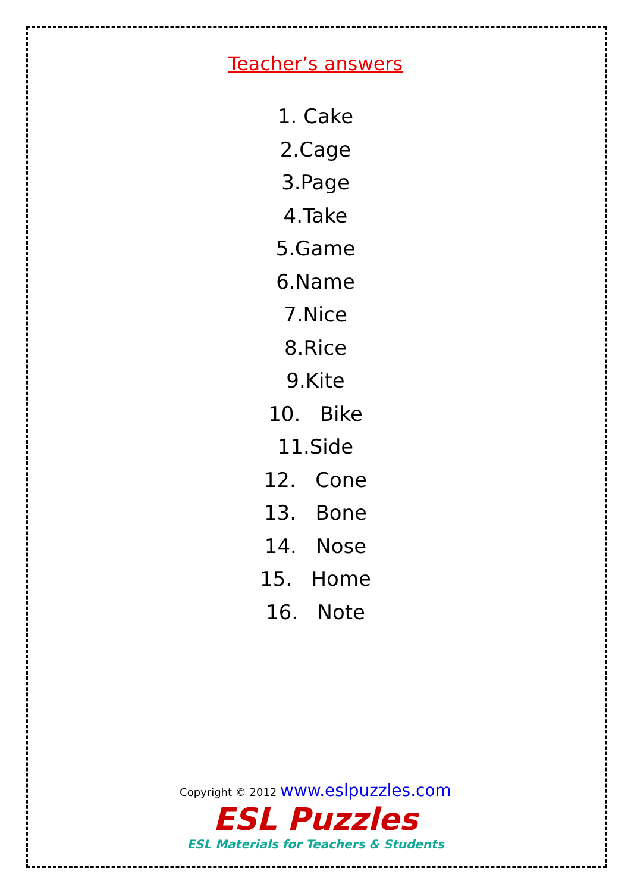Teacher’s answers
1. Cake
2.Cage
3.Page
4.Take
5.Game
6.Name
7.Nice
8.Rice
9.Kite
10. Bike
11.Side
12. Cone
13. Bone
14. Nose
15. Home
16. Note
Copyright © 2012 www.eslpuzzles.com
ESL Puzzles
ESL Materials for Teachers & Students